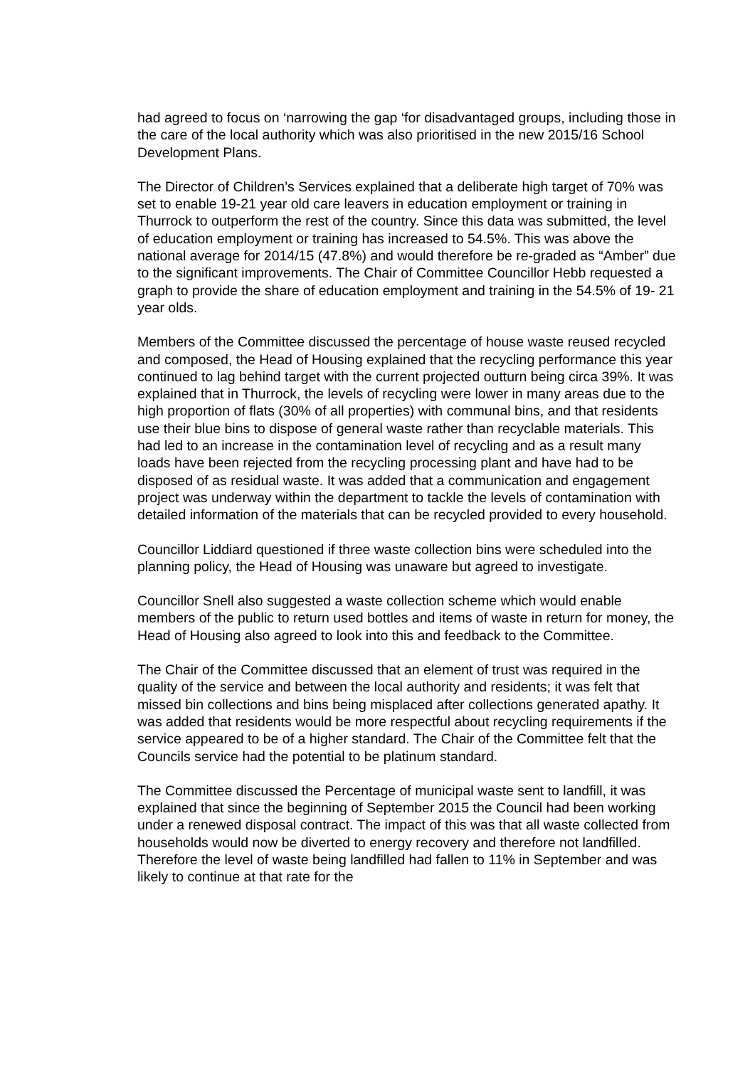had agreed to focus on ‘narrowing the gap ‘for disadvantaged groups, including those in the care of the local authority which was also prioritised in the new 2015/16 School Development Plans.
The Director of Children’s Services explained that a deliberate high target of 70% was set to enable 19-21 year old care leavers in education employment or training in Thurrock to outperform the rest of the country. Since this data was submitted, the level of education employment or training has increased to 54.5%. This was above the national average for 2014/15 (47.8%) and would therefore be re-graded as “Amber” due to the significant improvements. The Chair of Committee Councillor Hebb requested a graph to provide the share of education employment and training in the 54.5% of 19- 21 year olds.
Members of the Committee discussed the percentage of house waste reused recycled and composed, the Head of Housing explained that the recycling performance this year continued to lag behind target with the current projected outturn being circa 39%. It was explained that in Thurrock, the levels of recycling were lower in many areas due to the high proportion of flats (30% of all properties) with communal bins, and that residents use their blue bins to dispose of general waste rather than recyclable materials. This had led to an increase in the contamination level of recycling and as a result many loads have been rejected from the recycling processing plant and have had to be disposed of as residual waste. It was added that a communication and engagement project was underway within the department to tackle the levels of contamination with detailed information of the materials that can be recycled provided to every household.
Councillor Liddiard questioned if three waste collection bins were scheduled into the planning policy, the Head of Housing was unaware but agreed to investigate.
Councillor Snell also suggested a waste collection scheme which would enable members of the public to return used bottles and items of waste in return for money, the Head of Housing also agreed to look into this and feedback to the Committee.
The Chair of the Committee discussed that an element of trust was required in the quality of the service and between the local authority and residents; it was felt that missed bin collections and bins being misplaced after collections generated apathy. It was added that residents would be more respectful about recycling requirements if the service appeared to be of a higher standard. The Chair of the Committee felt that the Councils service had the potential to be platinum standard.
The Committee discussed the Percentage of municipal waste sent to landfill, it was explained that since the beginning of September 2015 the Council had been working under a renewed disposal contract. The impact of this was that all waste collected from households would now be diverted to energy recovery and therefore not landfilled. Therefore the level of waste being landfilled had fallen to 11% in September and was likely to continue at that rate for the